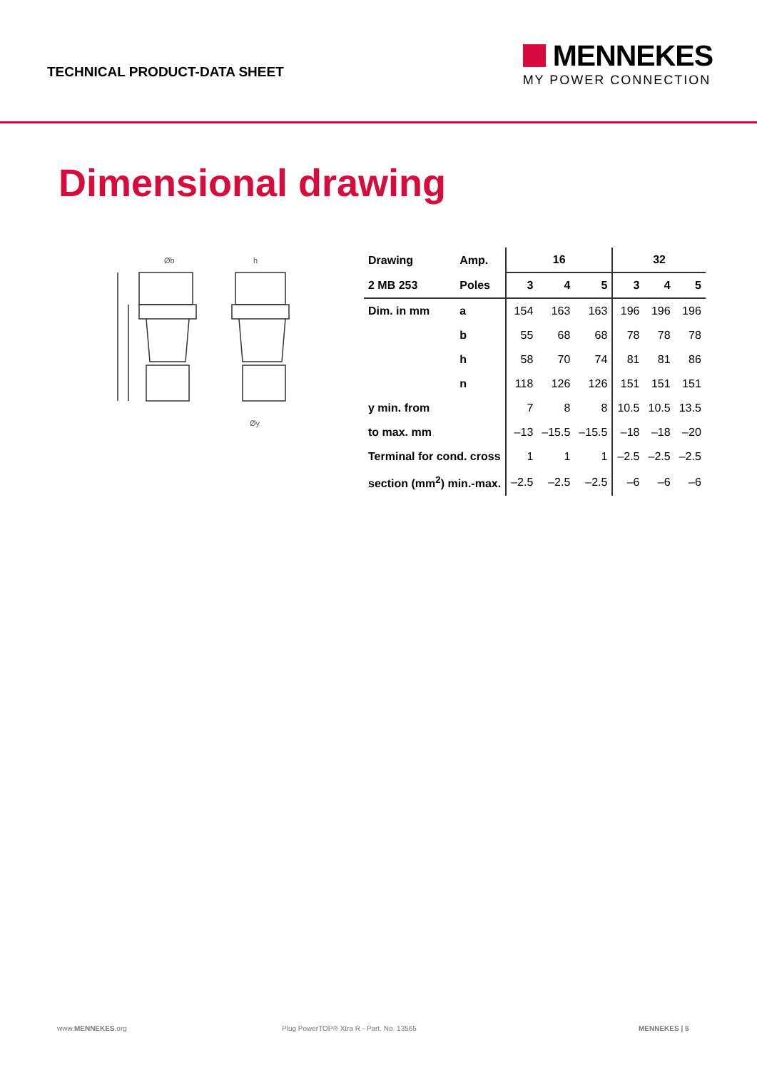TECHNICAL PRODUCT-DATA SHEET
MENNEKES
MY POWER CONNECTION
Dimensional drawing
Øb
h
Øy
| Drawing | Amp. | 16 | | | 32 | | |
| --- | --- | --- | --- | --- | --- | --- | --- |
| 2 MB 253 | Poles | 3 | 4 | 5 | 3 | 4 | 5 |
| Dim. in mm | a | 154 | 163 | 163 | 196 | 196 | 196 |
| | b | 55 | 68 | 68 | 78 | 78 | 78 |
| | h | 58 | 70 | 74 | 81 | 81 | 86 |
| | n | 118 | 126 | 126 | 151 | 151 | 151 |
| y min. from | | 7 | 8 | 8 | 10.5 | 10.5 | 13.5 |
| to max. mm | | –13 | –15.5 | –15.5 | –18 | –18 | –20 |
| Terminal for cond. cross | | 1 | 1 | 1 | –2.5 | –2.5 | –2.5 |
| section (mm<sup>2</sup>) min.-max. | | –2.5 | –2.5 | –2.5 | –6 | –6 | –6 |
www.MENNEKES.org Plug PowerTOP® Xtra R - Part. No. 13565 MENNEKES | 5